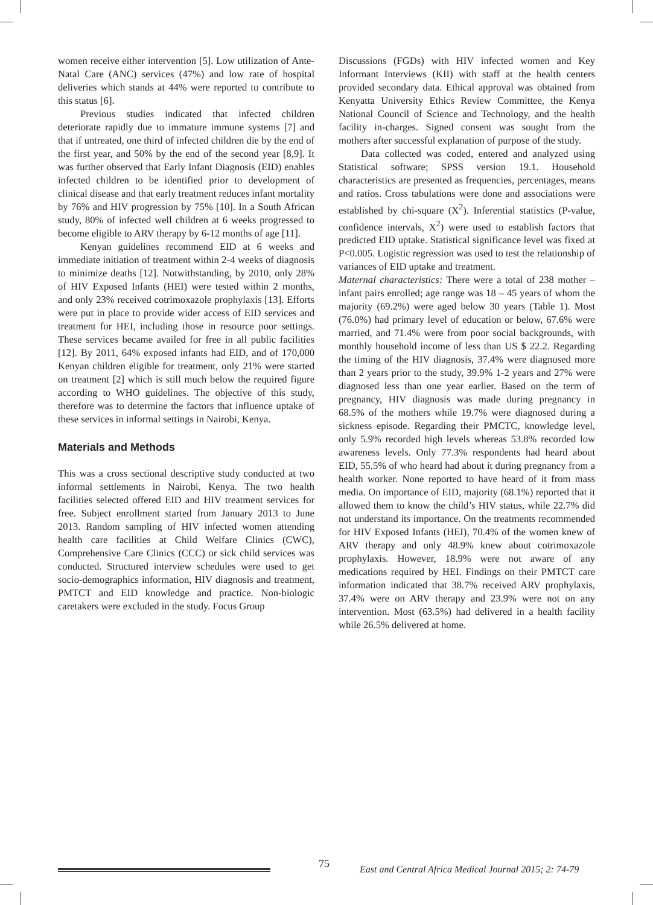women receive either intervention [5]. Low utilization of Ante-Natal Care (ANC) services (47%) and low rate of hospital deliveries which stands at 44% were reported to contribute to this status [6].
Previous studies indicated that infected children deteriorate rapidly due to immature immune systems [7] and that if untreated, one third of infected children die by the end of the first year, and 50% by the end of the second year [8,9]. It was further observed that Early Infant Diagnosis (EID) enables infected children to be identified prior to development of clinical disease and that early treatment reduces infant mortality by 76% and HIV progression by 75% [10]. In a South African study, 80% of infected well children at 6 weeks progressed to become eligible to ARV therapy by 6-12 months of age [11].
Kenyan guidelines recommend EID at 6 weeks and immediate initiation of treatment within 2-4 weeks of diagnosis to minimize deaths [12]. Notwithstanding, by 2010, only 28% of HIV Exposed Infants (HEI) were tested within 2 months, and only 23% received cotrimoxazole prophylaxis [13]. Efforts were put in place to provide wider access of EID services and treatment for HEI, including those in resource poor settings. These services became availed for free in all public facilities [12]. By 2011, 64% exposed infants had EID, and of 170,000 Kenyan children eligible for treatment, only 21% were started on treatment [2] which is still much below the required figure according to WHO guidelines. The objective of this study, therefore was to determine the factors that influence uptake of these services in informal settings in Nairobi, Kenya.
Materials and Methods
This was a cross sectional descriptive study conducted at two informal settlements in Nairobi, Kenya. The two health facilities selected offered EID and HIV treatment services for free. Subject enrollment started from January 2013 to June 2013. Random sampling of HIV infected women attending health care facilities at Child Welfare Clinics (CWC), Comprehensive Care Clinics (CCC) or sick child services was conducted. Structured interview schedules were used to get socio-demographics information, HIV diagnosis and treatment, PMTCT and EID knowledge and practice. Non-biologic caretakers were excluded in the study. Focus Group
Discussions (FGDs) with HIV infected women and Key Informant Interviews (KII) with staff at the health centers provided secondary data. Ethical approval was obtained from Kenyatta University Ethics Review Committee, the Kenya National Council of Science and Technology, and the health facility in-charges. Signed consent was sought from the mothers after successful explanation of purpose of the study.
Data collected was coded, entered and analyzed using Statistical software; SPSS version 19.1. Household characteristics are presented as frequencies, percentages, means and ratios. Cross tabulations were done and associations were established by chi-square (X<sup>2</sup>). Inferential statistics (P-value, confidence intervals, X<sup>2</sup>) were used to establish factors that predicted EID uptake. Statistical significance level was fixed at P<0.005. Logistic regression was used to test the relationship of variances of EID uptake and treatment.
Maternal characteristics: There were a total of 238 mother – infant pairs enrolled; age range was 18 – 45 years of whom the majority (69.2%) were aged below 30 years (Table 1). Most (76.0%) had primary level of education or below, 67.6% were married, and 71.4% were from poor social backgrounds, with monthly household income of less than US $ 22.2. Regarding the timing of the HIV diagnosis, 37.4% were diagnosed more than 2 years prior to the study, 39.9% 1-2 years and 27% were diagnosed less than one year earlier. Based on the term of pregnancy, HIV diagnosis was made during pregnancy in 68.5% of the mothers while 19.7% were diagnosed during a sickness episode. Regarding their PMCTC, knowledge level, only 5.9% recorded high levels whereas 53.8% recorded low awareness levels. Only 77.3% respondents had heard about EID, 55.5% of who heard had about it during pregnancy from a health worker. None reported to have heard of it from mass media. On importance of EID, majority (68.1%) reported that it allowed them to know the child’s HIV status, while 22.7% did not understand its importance. On the treatments recommended for HIV Exposed Infants (HEI), 70.4% of the women knew of ARV therapy and only 48.9% knew about cotrimoxazole prophylaxis. However, 18.9% were not aware of any medications required by HEI. Findings on their PMTCT care information indicated that 38.7% received ARV prophylaxis, 37.4% were on ARV therapy and 23.9% were not on any intervention. Most (63.5%) had delivered in a health facility while 26.5% delivered at home.
75
East and Central Africa Medical Journal 2015; 2: 74-79